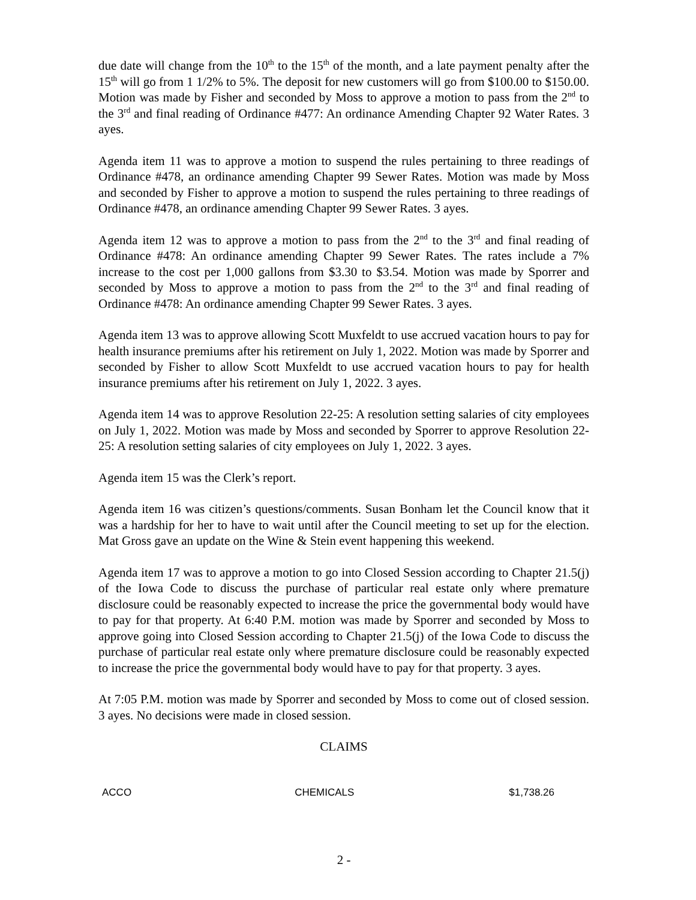due date will change from the 10<sup>th</sup> to the 15<sup>th</sup> of the month, and a late payment penalty after the 15<sup>th</sup> will go from 1 1/2% to 5%. The deposit for new customers will go from $100.00 to $150.00. Motion was made by Fisher and seconded by Moss to approve a motion to pass from the 2<sup>nd</sup> to the 3<sup>rd</sup> and final reading of Ordinance #477: An ordinance Amending Chapter 92 Water Rates. 3 ayes.
Agenda item 11 was to approve a motion to suspend the rules pertaining to three readings of Ordinance #478, an ordinance amending Chapter 99 Sewer Rates. Motion was made by Moss and seconded by Fisher to approve a motion to suspend the rules pertaining to three readings of Ordinance #478, an ordinance amending Chapter 99 Sewer Rates. 3 ayes.
Agenda item 12 was to approve a motion to pass from the 2<sup>nd</sup> to the 3<sup>rd</sup> and final reading of Ordinance #478: An ordinance amending Chapter 99 Sewer Rates. The rates include a 7% increase to the cost per 1,000 gallons from $3.30 to $3.54. Motion was made by Sporrer and seconded by Moss to approve a motion to pass from the 2<sup>nd</sup> to the 3<sup>rd</sup> and final reading of Ordinance #478: An ordinance amending Chapter 99 Sewer Rates. 3 ayes.
Agenda item 13 was to approve allowing Scott Muxfeldt to use accrued vacation hours to pay for health insurance premiums after his retirement on July 1, 2022. Motion was made by Sporrer and seconded by Fisher to allow Scott Muxfeldt to use accrued vacation hours to pay for health insurance premiums after his retirement on July 1, 2022. 3 ayes.
Agenda item 14 was to approve Resolution 22-25: A resolution setting salaries of city employees on July 1, 2022. Motion was made by Moss and seconded by Sporrer to approve Resolution 22-25: A resolution setting salaries of city employees on July 1, 2022. 3 ayes.
Agenda item 15 was the Clerk’s report.
Agenda item 16 was citizen’s questions/comments. Susan Bonham let the Council know that it was a hardship for her to have to wait until after the Council meeting to set up for the election. Mat Gross gave an update on the Wine & Stein event happening this weekend.
Agenda item 17 was to approve a motion to go into Closed Session according to Chapter 21.5(j) of the Iowa Code to discuss the purchase of particular real estate only where premature disclosure could be reasonably expected to increase the price the governmental body would have to pay for that property. At 6:40 P.M. motion was made by Sporrer and seconded by Moss to approve going into Closed Session according to Chapter 21.5(j) of the Iowa Code to discuss the purchase of particular real estate only where premature disclosure could be reasonably expected to increase the price the governmental body would have to pay for that property. 3 ayes.
At 7:05 P.M. motion was made by Sporrer and seconded by Moss to come out of closed session. 3 ayes. No decisions were made in closed session.
CLAIMS
| ACCO | CHEMICALS | $1,738.26 |
2 -